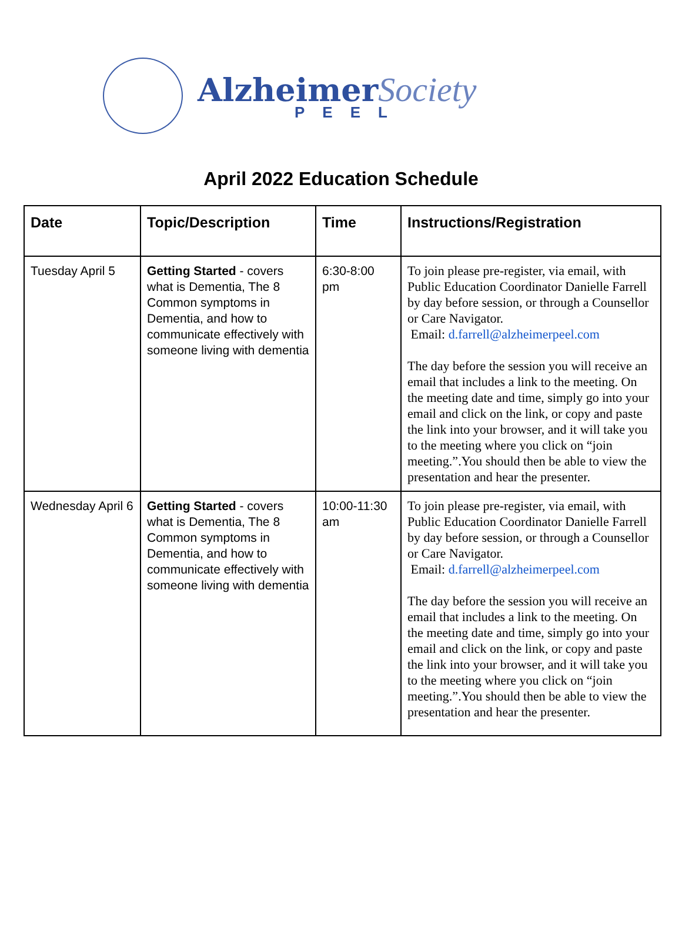Alzheimer Society
PEEL
April 2022 Education Schedule
| Date | Topic/Description | Time | Instructions/Registration |
| --- | --- | --- | --- |
| Tuesday April 5 | Getting Started - covers what is Dementia, The 8 Common symptoms in Dementia, and how to communicate effectively with someone living with dementia | 6:30-8:00 pm | To join please pre-register, via email, with Public Education Coordinator Danielle Farrell by day before session, or through a Counsellor or Care Navigator. Email: d.farrell@alzheimerpeel.com The day before the session you will receive an email that includes a link to the meeting. On the meeting date and time, simply go into your email and click on the link, or copy and paste the link into your browser, and it will take you to the meeting where you click on “join meeting.”.You should then be able to view the presentation and hear the presenter. |
| Wednesday April 6 | Getting Started - covers what is Dementia, The 8 Common symptoms in Dementia, and how to communicate effectively with someone living with dementia | 10:00-11:30 am | To join please pre-register, via email, with Public Education Coordinator Danielle Farrell by day before session, or through a Counsellor or Care Navigator. Email: d.farrell@alzheimerpeel.com The day before the session you will receive an email that includes a link to the meeting. On the meeting date and time, simply go into your email and click on the link, or copy and paste the link into your browser, and it will take you to the meeting where you click on “join meeting.”.You should then be able to view the presentation and hear the presenter. |